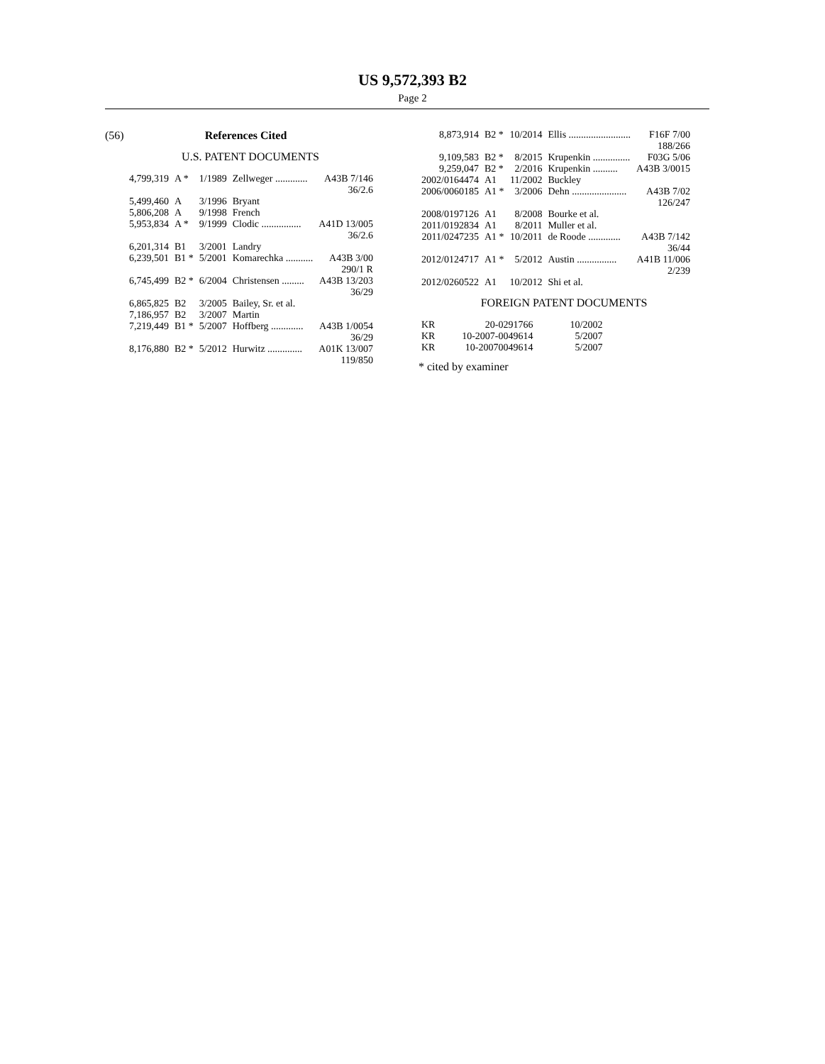US 9,572,393 B2
Page 2
(56) References Cited
U.S. PATENT DOCUMENTS
| 4,799,319 | A * | 1/1989 | Zellweger ............. | A43B 7/146 |
| | | | | 36/2.6 |
| 5,499,460 | A | 3/1996 | Bryant | |
| 5,806,208 | A | 9/1998 | French | |
| 5,953,834 | A * | 9/1999 | Clodic ................ | A41D 13/005 |
| | | | | 36/2.6 |
| 6,201,314 | B1 | 3/2001 | Landry | |
| 6,239,501 | B1 * | 5/2001 | Komarechka ........... | A43B 3/00 |
| | | | | 290/1 R |
| 6,745,499 | B2 * | 6/2004 | Christensen ......... | A43B 13/203 |
| | | | | 36/29 |
| 6,865,825 | B2 | 3/2005 | Bailey, Sr. et al. | |
| 7,186,957 | B2 | 3/2007 | Martin | |
| 7,219,449 | B1 * | 5/2007 | Hoffberg ............. | A43B 1/0054 |
| | | | | 36/29 |
| 8,176,880 | B2 * | 5/2012 | Hurwitz .............. | A01K 13/007 |
| | | | | 119/850 |
| 8,873,914 | B2 * | 10/2014 | Ellis ......................... | F16F 7/00 |
| | | | | 188/266 |
| 9,109,583 | B2 * | 8/2015 | Krupenkin ............... | F03G 5/06 |
| 9,259,047 | B2 * | 2/2016 | Krupenkin .......... | A43B 3/0015 |
| 2002/0164474 | A1 | 11/2002 | Buckley | |
| 2006/0060185 | A1 * | 3/2006 | Dehn ...................... | A43B 7/02 |
| | | | | 126/247 |
| 2008/0197126 | A1 | 8/2008 | Bourke et al. | |
| 2011/0192834 | A1 | 8/2011 | Muller et al. | |
| 2011/0247235 | A1 * | 10/2011 | de Roode ............. | A43B 7/142 |
| | | | | 36/44 |
| 2012/0124717 | A1 * | 5/2012 | Austin ................ | A41B 11/006 |
| | | | | 2/239 |
| 2012/0260522 | A1 | 10/2012 | Shi et al. | |
FOREIGN PATENT DOCUMENTS
| KR | 20-0291766 | 10/2002 |
| KR | 10-2007-0049614 | 5/2007 |
| KR | 10-20070049614 | 5/2007 |
* cited by examiner